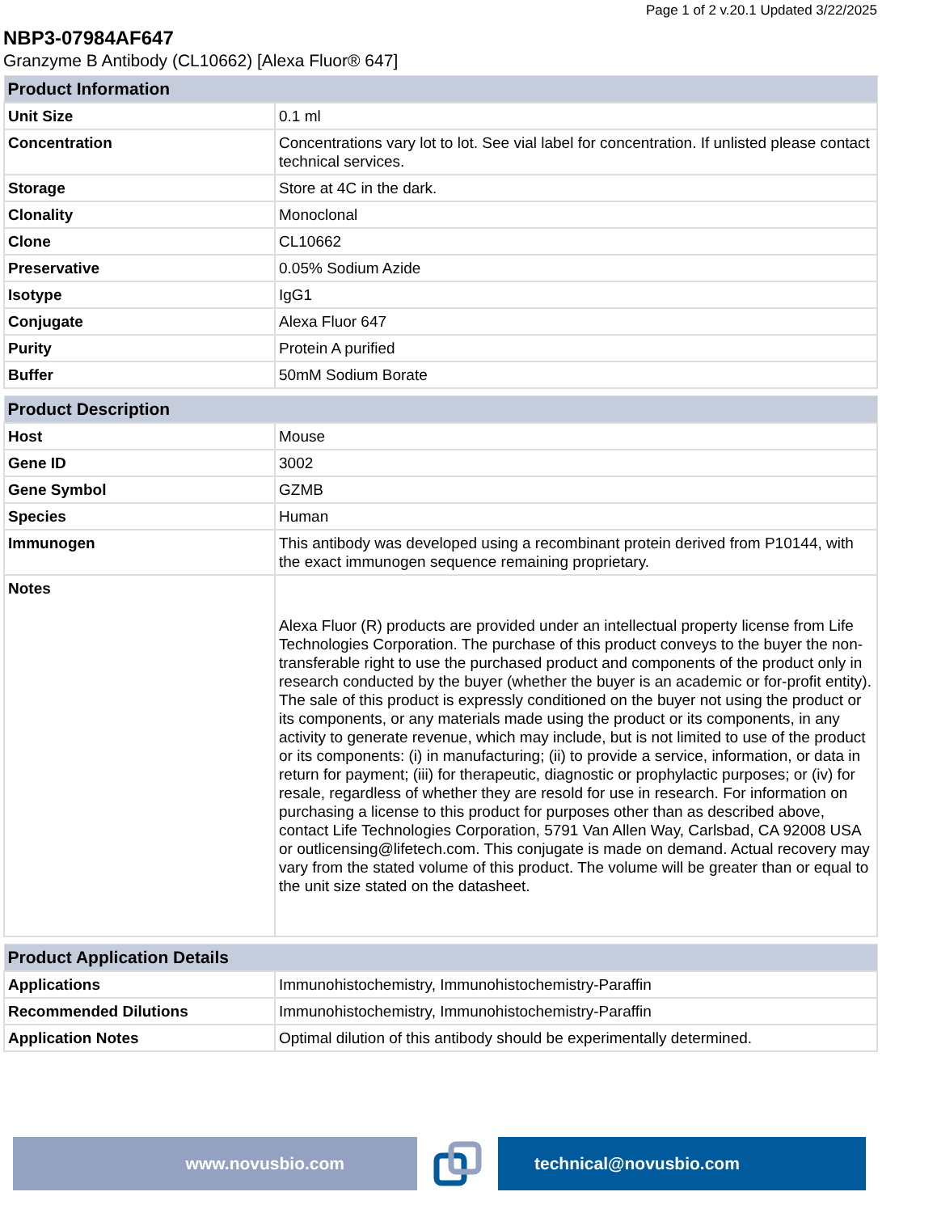Page 1 of 2 v.20.1 Updated 3/22/2025
NBP3-07984AF647
Granzyme B Antibody (CL10662) [Alexa Fluor® 647]
| Product Information | |
| --- | --- |
| Unit Size | 0.1 ml |
| Concentration | Concentrations vary lot to lot. See vial label for concentration. If unlisted please contact technical services. |
| Storage | Store at 4C in the dark. |
| Clonality | Monoclonal |
| Clone | CL10662 |
| Preservative | 0.05% Sodium Azide |
| Isotype | IgG1 |
| Conjugate | Alexa Fluor 647 |
| Purity | Protein A purified |
| Buffer | 50mM Sodium Borate |
| Product Description | |
| --- | --- |
| Host | Mouse |
| Gene ID | 3002 |
| Gene Symbol | GZMB |
| Species | Human |
| Immunogen | This antibody was developed using a recombinant protein derived from P10144, with the exact immunogen sequence remaining proprietary. |
| Notes | Alexa Fluor (R) products are provided under an intellectual property license from Life Technologies Corporation. The purchase of this product conveys to the buyer the non-transferable right to use the purchased product and components of the product only in research conducted by the buyer (whether the buyer is an academic or for-profit entity). The sale of this product is expressly conditioned on the buyer not using the product or its components, or any materials made using the product or its components, in any activity to generate revenue, which may include, but is not limited to use of the product or its components: (i) in manufacturing; (ii) to provide a service, information, or data in return for payment; (iii) for therapeutic, diagnostic or prophylactic purposes; or (iv) for resale, regardless of whether they are resold for use in research. For information on purchasing a license to this product for purposes other than as described above, contact Life Technologies Corporation, 5791 Van Allen Way, Carlsbad, CA 92008 USA or outlicensing@lifetech.com. This conjugate is made on demand. Actual recovery may vary from the stated volume of this product. The volume will be greater than or equal to the unit size stated on the datasheet. |
| Product Application Details | |
| --- | --- |
| Applications | Immunohistochemistry, Immunohistochemistry-Paraffin |
| Recommended Dilutions | Immunohistochemistry, Immunohistochemistry-Paraffin |
| Application Notes | Optimal dilution of this antibody should be experimentally determined. |
www.novusbio.com technical@novusbio.com